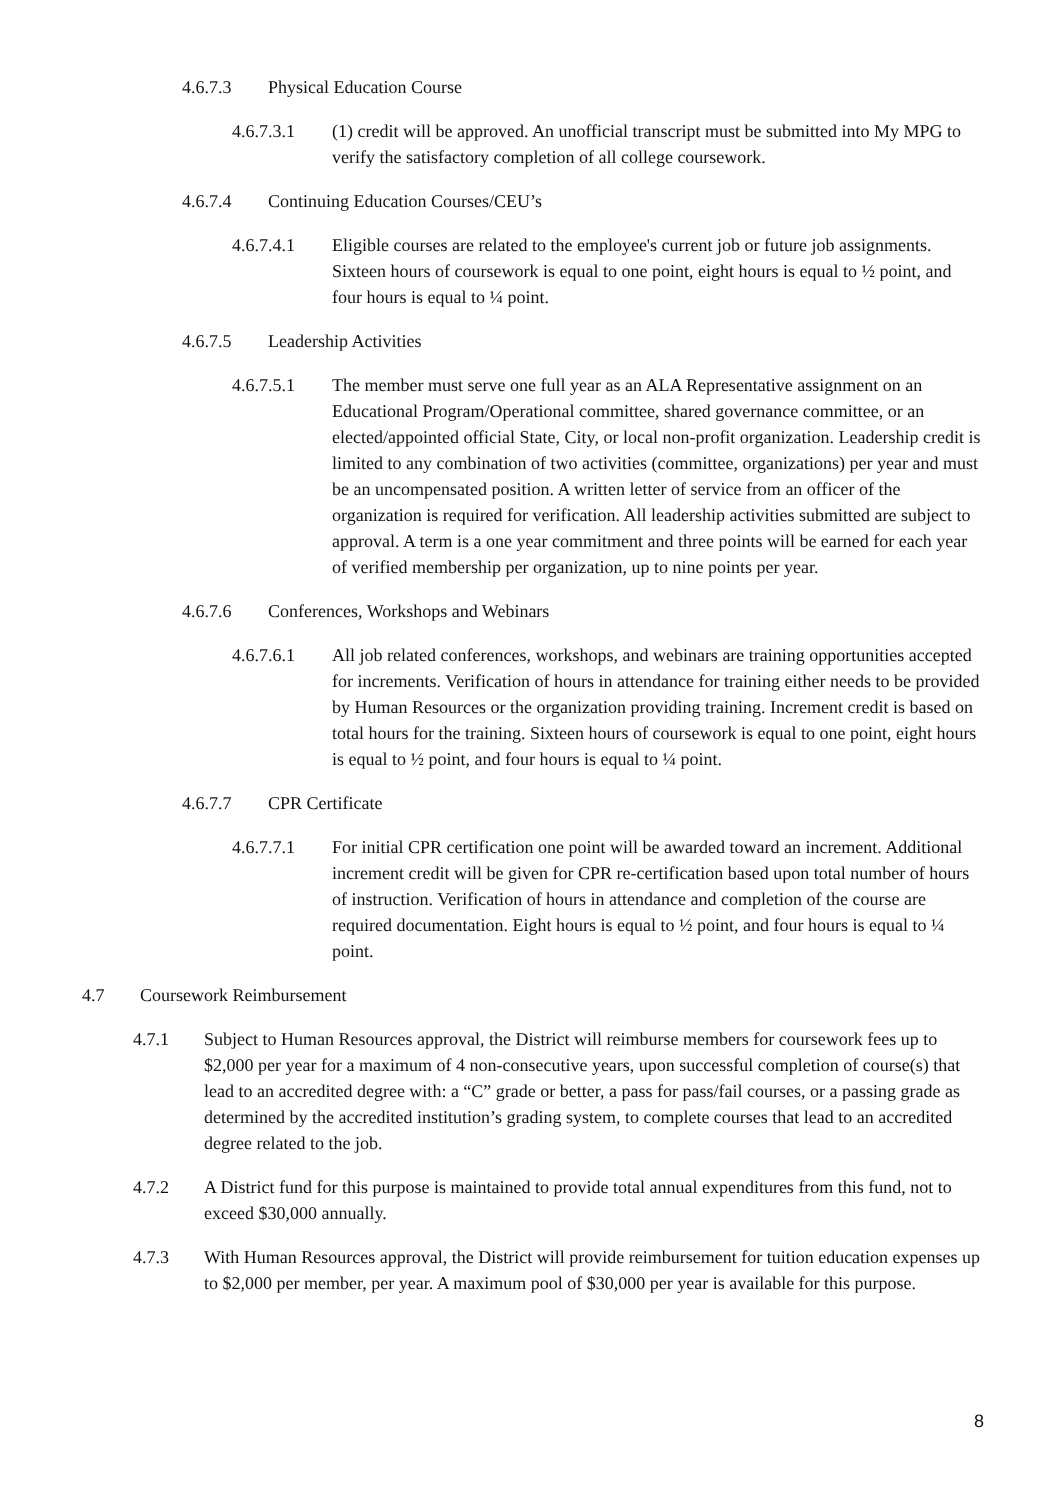4.6.7.3 Physical Education Course
4.6.7.3.1 (1) credit will be approved. An unofficial transcript must be submitted into My MPG to verify the satisfactory completion of all college coursework.
4.6.7.4 Continuing Education Courses/CEU’s
4.6.7.4.1 Eligible courses are related to the employee's current job or future job assignments. Sixteen hours of coursework is equal to one point, eight hours is equal to ½ point, and four hours is equal to ¼ point.
4.6.7.5 Leadership Activities
4.6.7.5.1 The member must serve one full year as an ALA Representative assignment on an Educational Program/Operational committee, shared governance committee, or an elected/appointed official State, City, or local non-profit organization. Leadership credit is limited to any combination of two activities (committee, organizations) per year and must be an uncompensated position. A written letter of service from an officer of the organization is required for verification. All leadership activities submitted are subject to approval. A term is a one year commitment and three points will be earned for each year of verified membership per organization, up to nine points per year.
4.6.7.6 Conferences, Workshops and Webinars
4.6.7.6.1 All job related conferences, workshops, and webinars are training opportunities accepted for increments. Verification of hours in attendance for training either needs to be provided by Human Resources or the organization providing training. Increment credit is based on total hours for the training. Sixteen hours of coursework is equal to one point, eight hours is equal to ½ point, and four hours is equal to ¼ point.
4.6.7.7 CPR Certificate
4.6.7.7.1 For initial CPR certification one point will be awarded toward an increment. Additional increment credit will be given for CPR re-certification based upon total number of hours of instruction. Verification of hours in attendance and completion of the course are required documentation. Eight hours is equal to ½ point, and four hours is equal to ¼ point.
4.7 Coursework Reimbursement
4.7.1 Subject to Human Resources approval, the District will reimburse members for coursework fees up to $2,000 per year for a maximum of 4 non-consecutive years, upon successful completion of course(s) that lead to an accredited degree with: a “C” grade or better, a pass for pass/fail courses, or a passing grade as determined by the accredited institution’s grading system, to complete courses that lead to an accredited degree related to the job.
4.7.2 A District fund for this purpose is maintained to provide total annual expenditures from this fund, not to exceed $30,000 annually.
4.7.3 With Human Resources approval, the District will provide reimbursement for tuition education expenses up to $2,000 per member, per year. A maximum pool of $30,000 per year is available for this purpose.
8